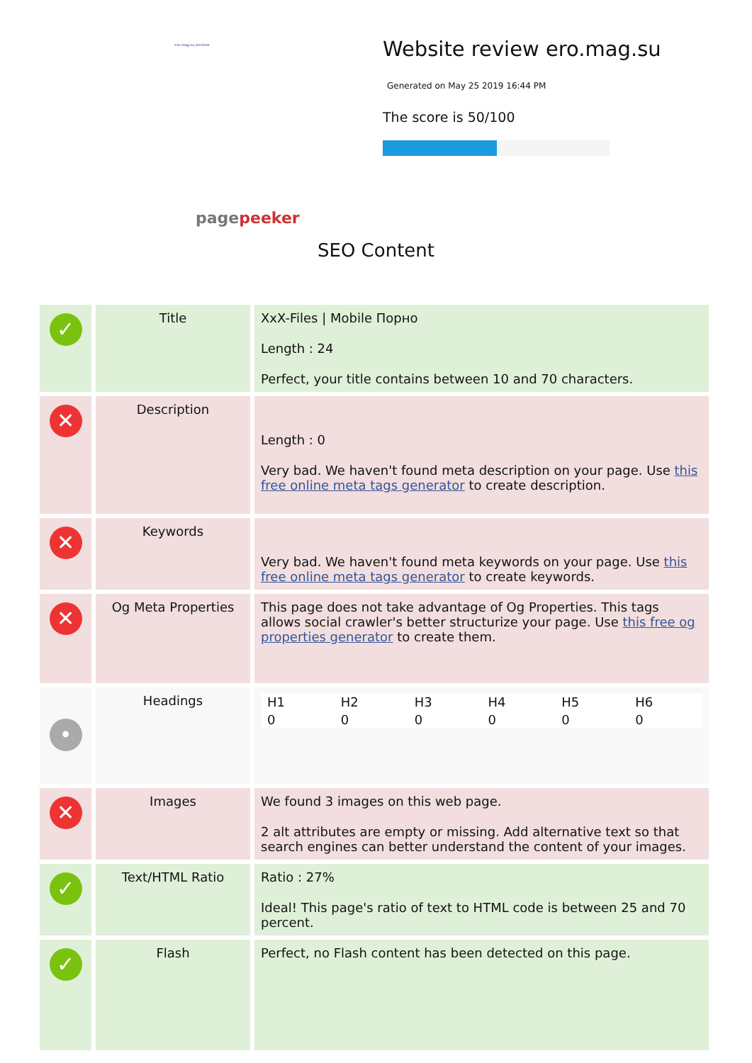ero.mag.su preview
pagepeeker
Website review ero.mag.su
Generated on May 25 2019 16:44 PM
The score is 50/100
SEO Content
| ✓ | Title | XxX-Files / Mobile Порно Length : 24 Perfect, your title contains between 10 and 70 characters. |
| ✕ | Description | Length : 0 Very bad. We haven't found meta description on your page. Use this free online meta tags generator to create description. |
| ✕ | Keywords | Very bad. We haven't found meta keywords on your page. Use this free online meta tags generator to create keywords. |
| ✕ | Og Meta Properties | This page does not take advantage of Og Properties. This tags allows social crawler's better structurize your page. Use this free og properties generator to create them. |
| • | Headings | / H1 / H2 / H3 / H4 / H5 / H6 / / 0 / 0 / 0 / 0 / 0 / 0 / |
| ✕ | Images | We found 3 images on this web page. 2 alt attributes are empty or missing. Add alternative text so that search engines can better understand the content of your images. |
| ✓ | Text/HTML Ratio | Ratio : 27% Ideal! This page's ratio of text to HTML code is between 25 and 70 percent. |
| ✓ | Flash | Perfect, no Flash content has been detected on this page. |